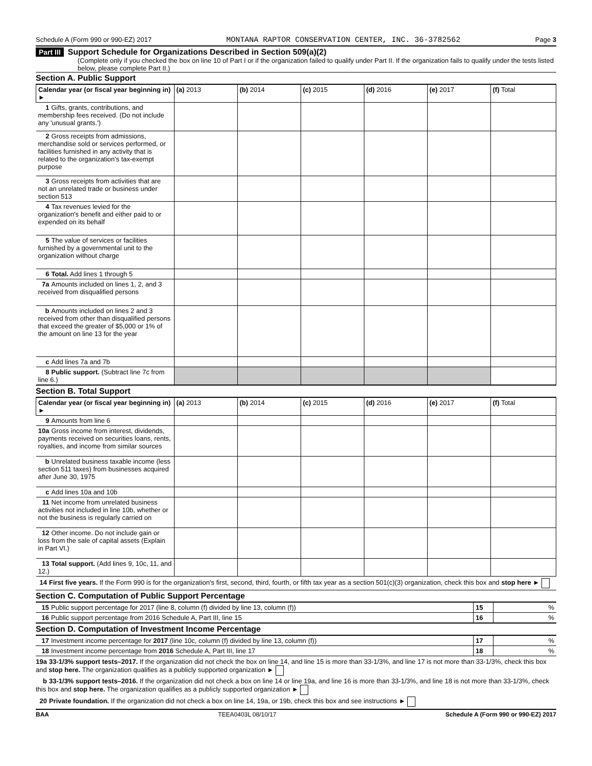Schedule A (Form 990 or 990-EZ) 2017 MONTANA RAPTOR CONSERVATION CENTER, INC. 36-3782562 Page 3
Part III Support Schedule for Organizations Described in Section 509(a)(2)
(Complete only if you checked the box on line 10 of Part I or if the organization failed to qualify under Part II. If the organization fails to qualify under the tests listed below, please complete Part II.)
Section A. Public Support
| Calendar year (or fiscal year beginning in) ► | (a) 2013 | (b) 2014 | (c) 2015 | (d) 2016 | (e) 2017 | (f) Total |
| --- | --- | --- | --- | --- | --- | --- |
| 1 Gifts, grants, contributions, and membership fees received. (Do not include any 'unusual grants.') | | | | | | |
| 2 Gross receipts from admissions, merchandise sold or services performed, or facilities furnished in any activity that is related to the organization's tax-exempt purpose | | | | | | |
| 3 Gross receipts from activities that are not an unrelated trade or business under section 513 | | | | | | |
| 4 Tax revenues levied for the organization's benefit and either paid to or expended on its behalf | | | | | | |
| 5 The value of services or facilities furnished by a governmental unit to the organization without charge | | | | | | |
| 6 Total. Add lines 1 through 5 | | | | | | |
| 7a Amounts included on lines 1, 2, and 3 received from disqualified persons | | | | | | |
| b Amounts included on lines 2 and 3 received from other than disqualified persons that exceed the greater of $5,000 or 1% of the amount on line 13 for the year | | | | | | |
| c Add lines 7a and 7b | | | | | | |
| 8 Public support. (Subtract line 7c from line 6.) | | | | | | |
Section B. Total Support
| Calendar year (or fiscal year beginning in) ► | (a) 2013 | (b) 2014 | (c) 2015 | (d) 2016 | (e) 2017 | (f) Total |
| --- | --- | --- | --- | --- | --- | --- |
| 9 Amounts from line 6 | | | | | | |
| 10a Gross income from interest, dividends, payments received on securities loans, rents, royalties, and income from similar sources | | | | | | |
| b Unrelated business taxable income (less section 511 taxes) from businesses acquired after June 30, 1975 | | | | | | |
| c Add lines 10a and 10b | | | | | | |
| 11 Net income from unrelated business activities not included in line 10b, whether or not the business is regularly carried on | | | | | | |
| 12 Other income. Do not include gain or loss from the sale of capital assets (Explain in Part VI.) | | | | | | |
| 13 Total support. (Add lines 9, 10c, 11, and 12.) | | | | | | |
14 First five years. If the Form 990 is for the organization's first, second, third, fourth, or fifth tax year as a section 501(c)(3) organization, check this box and stop here ►
Section C. Computation of Public Support Percentage
| 15 Public support percentage for 2017 (line 8, column (f) divided by line 13, column (f)) | 15 | % |
| 16 Public support percentage from 2016 Schedule A, Part III, line 15 | 16 | % |
Section D. Computation of Investment Income Percentage
| 17 Investment income percentage for 2017 (line 10c, column (f) divided by line 13, column (f)) | 17 | % |
| 18 Investment income percentage from 2016 Schedule A, Part III, line 17 | 18 | % |
19a 33-1/3% support tests–2017. If the organization did not check the box on line 14, and line 15 is more than 33-1/3%, and line 17 is not more than 33-1/3%, check this box and stop here. The organization qualifies as a publicly supported organization ►
b 33-1/3% support tests–2016. If the organization did not check a box on line 14 or line 19a, and line 16 is more than 33-1/3%, and line 18 is not more than 33-1/3%, check this box and stop here. The organization qualifies as a publicly supported organization ►
20 Private foundation. If the organization did not check a box on line 14, 19a, or 19b, check this box and see instructions ►
BAA TEEA0403L 08/10/17 Schedule A (Form 990 or 990-EZ) 2017